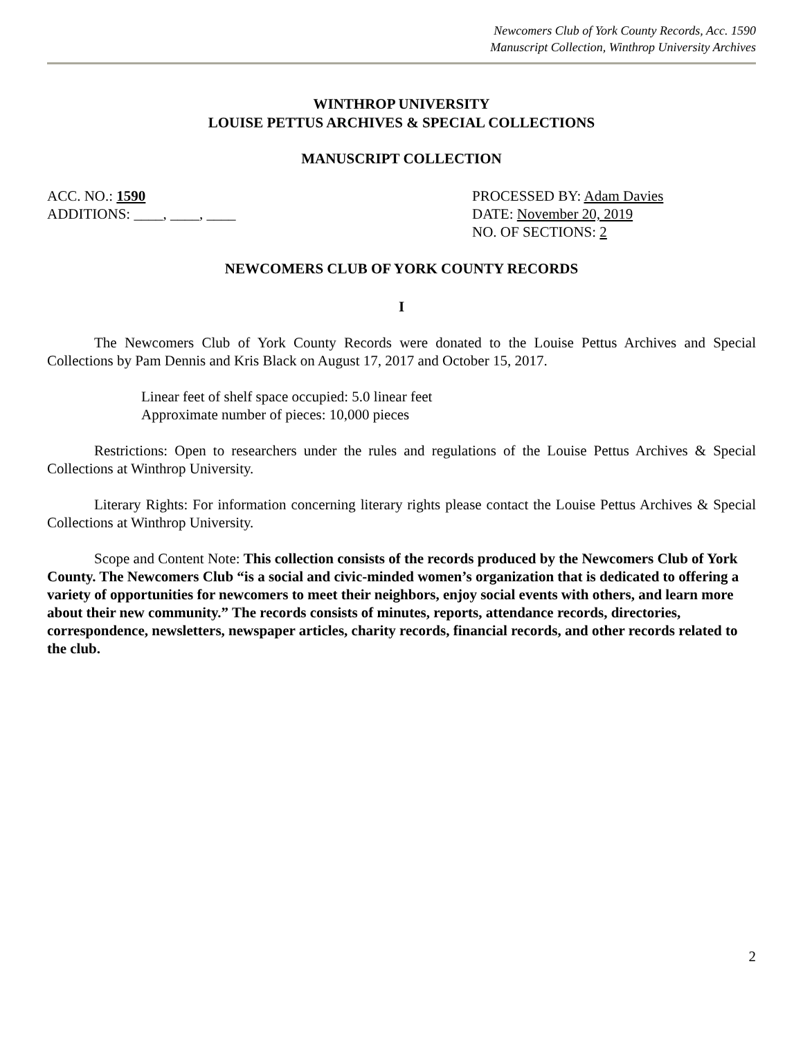Newcomers Club of York County Records, Acc. 1590
Manuscript Collection, Winthrop University Archives
WINTHROP UNIVERSITY
LOUISE PETTUS ARCHIVES & SPECIAL COLLECTIONS
MANUSCRIPT COLLECTION
ACC. NO.: 1590 PROCESSED BY: Adam Davies
ADDITIONS: ____, ____, ____ DATE: November 20, 2019
NO. OF SECTIONS: 2
NEWCOMERS CLUB OF YORK COUNTY RECORDS
I
The Newcomers Club of York County Records were donated to the Louise Pettus Archives and Special Collections by Pam Dennis and Kris Black on August 17, 2017 and October 15, 2017.
Linear feet of shelf space occupied: 5.0 linear feet
Approximate number of pieces: 10,000 pieces
Restrictions: Open to researchers under the rules and regulations of the Louise Pettus Archives & Special Collections at Winthrop University.
Literary Rights: For information concerning literary rights please contact the Louise Pettus Archives & Special Collections at Winthrop University.
Scope and Content Note: This collection consists of the records produced by the Newcomers Club of York County. The Newcomers Club “is a social and civic-minded women’s organization that is dedicated to offering a variety of opportunities for newcomers to meet their neighbors, enjoy social events with others, and learn more about their new community.” The records consists of minutes, reports, attendance records, directories, correspondence, newsletters, newspaper articles, charity records, financial records, and other records related to the club.
2